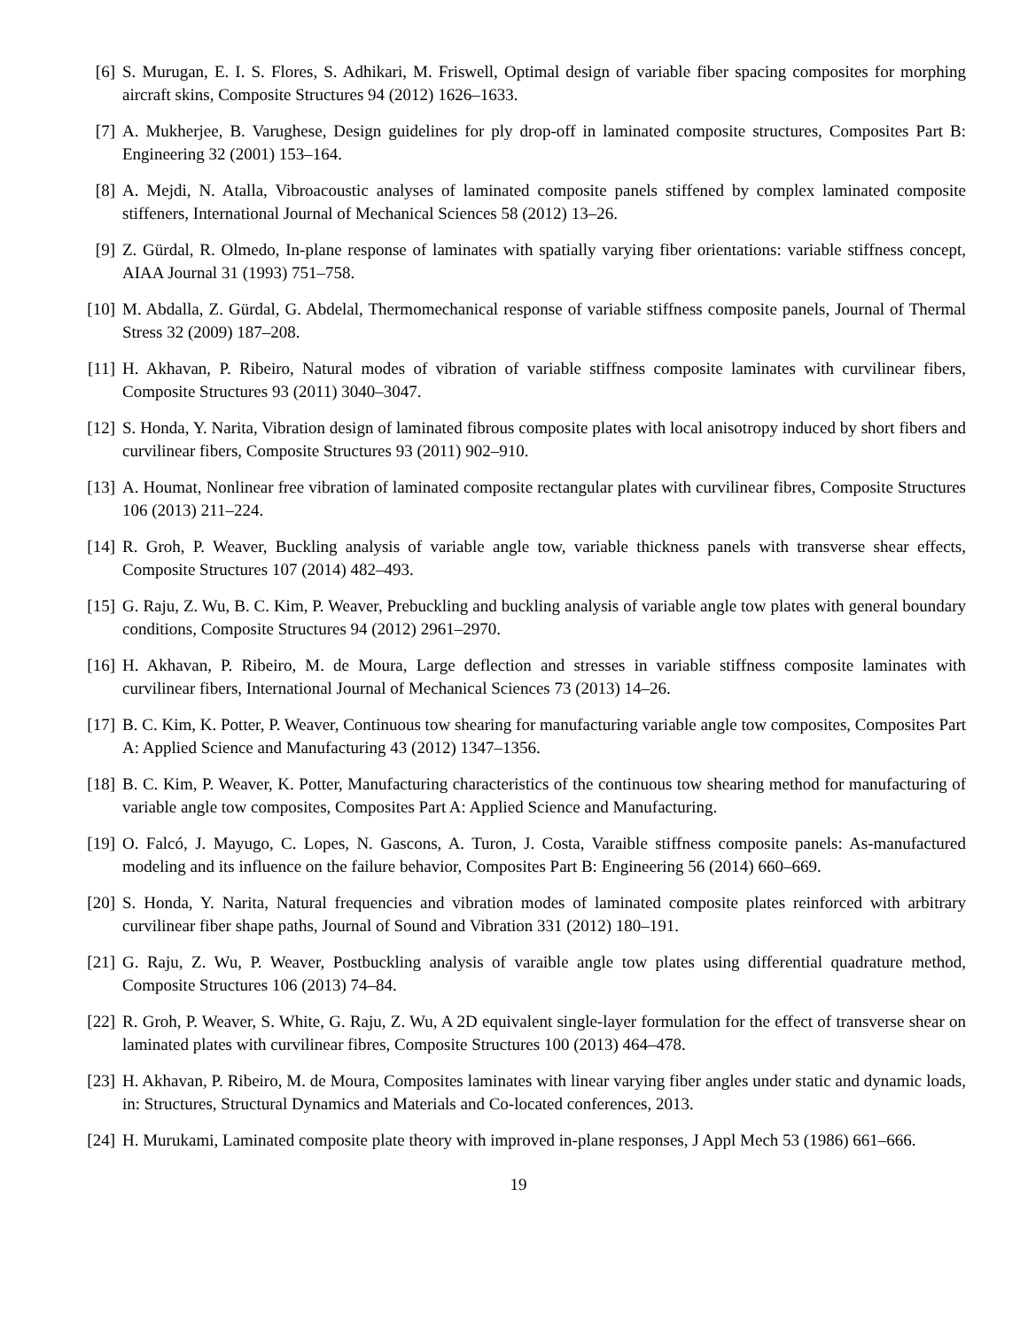[6] S. Murugan, E. I. S. Flores, S. Adhikari, M. Friswell, Optimal design of variable fiber spacing composites for morphing aircraft skins, Composite Structures 94 (2012) 1626–1633.
[7] A. Mukherjee, B. Varughese, Design guidelines for ply drop-off in laminated composite structures, Composites Part B: Engineering 32 (2001) 153–164.
[8] A. Mejdi, N. Atalla, Vibroacoustic analyses of laminated composite panels stiffened by complex laminated composite stiffeners, International Journal of Mechanical Sciences 58 (2012) 13–26.
[9] Z. Gürdal, R. Olmedo, In-plane response of laminates with spatially varying fiber orientations: variable stiffness concept, AIAA Journal 31 (1993) 751–758.
[10] M. Abdalla, Z. Gürdal, G. Abdelal, Thermomechanical response of variable stiffness composite panels, Journal of Thermal Stress 32 (2009) 187–208.
[11] H. Akhavan, P. Ribeiro, Natural modes of vibration of variable stiffness composite laminates with curvilinear fibers, Composite Structures 93 (2011) 3040–3047.
[12] S. Honda, Y. Narita, Vibration design of laminated fibrous composite plates with local anisotropy induced by short fibers and curvilinear fibers, Composite Structures 93 (2011) 902–910.
[13] A. Houmat, Nonlinear free vibration of laminated composite rectangular plates with curvilinear fibres, Composite Structures 106 (2013) 211–224.
[14] R. Groh, P. Weaver, Buckling analysis of variable angle tow, variable thickness panels with transverse shear effects, Composite Structures 107 (2014) 482–493.
[15] G. Raju, Z. Wu, B. C. Kim, P. Weaver, Prebuckling and buckling analysis of variable angle tow plates with general boundary conditions, Composite Structures 94 (2012) 2961–2970.
[16] H. Akhavan, P. Ribeiro, M. de Moura, Large deflection and stresses in variable stiffness composite laminates with curvilinear fibers, International Journal of Mechanical Sciences 73 (2013) 14–26.
[17] B. C. Kim, K. Potter, P. Weaver, Continuous tow shearing for manufacturing variable angle tow composites, Composites Part A: Applied Science and Manufacturing 43 (2012) 1347–1356.
[18] B. C. Kim, P. Weaver, K. Potter, Manufacturing characteristics of the continuous tow shearing method for manufacturing of variable angle tow composites, Composites Part A: Applied Science and Manufacturing.
[19] O. Falcó, J. Mayugo, C. Lopes, N. Gascons, A. Turon, J. Costa, Varaible stiffness composite panels: As-manufactured modeling and its influence on the failure behavior, Composites Part B: Engineering 56 (2014) 660–669.
[20] S. Honda, Y. Narita, Natural frequencies and vibration modes of laminated composite plates reinforced with arbitrary curvilinear fiber shape paths, Journal of Sound and Vibration 331 (2012) 180–191.
[21] G. Raju, Z. Wu, P. Weaver, Postbuckling analysis of varaible angle tow plates using differential quadrature method, Composite Structures 106 (2013) 74–84.
[22] R. Groh, P. Weaver, S. White, G. Raju, Z. Wu, A 2D equivalent single-layer formulation for the effect of transverse shear on laminated plates with curvilinear fibres, Composite Structures 100 (2013) 464–478.
[23] H. Akhavan, P. Ribeiro, M. de Moura, Composites laminates with linear varying fiber angles under static and dynamic loads, in: Structures, Structural Dynamics and Materials and Co-located conferences, 2013.
[24] H. Murukami, Laminated composite plate theory with improved in-plane responses, J Appl Mech 53 (1986) 661–666.
19